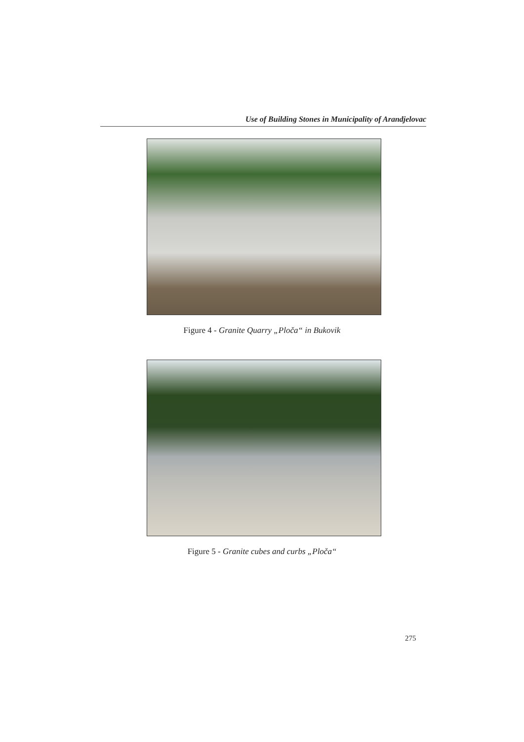Use of Building Stones in Municipality of Arandjelovac
Figure 4 - Granite Quarry „Ploča“ in Bukovik
Figure 5 - Granite cubes and curbs „Ploča“
275